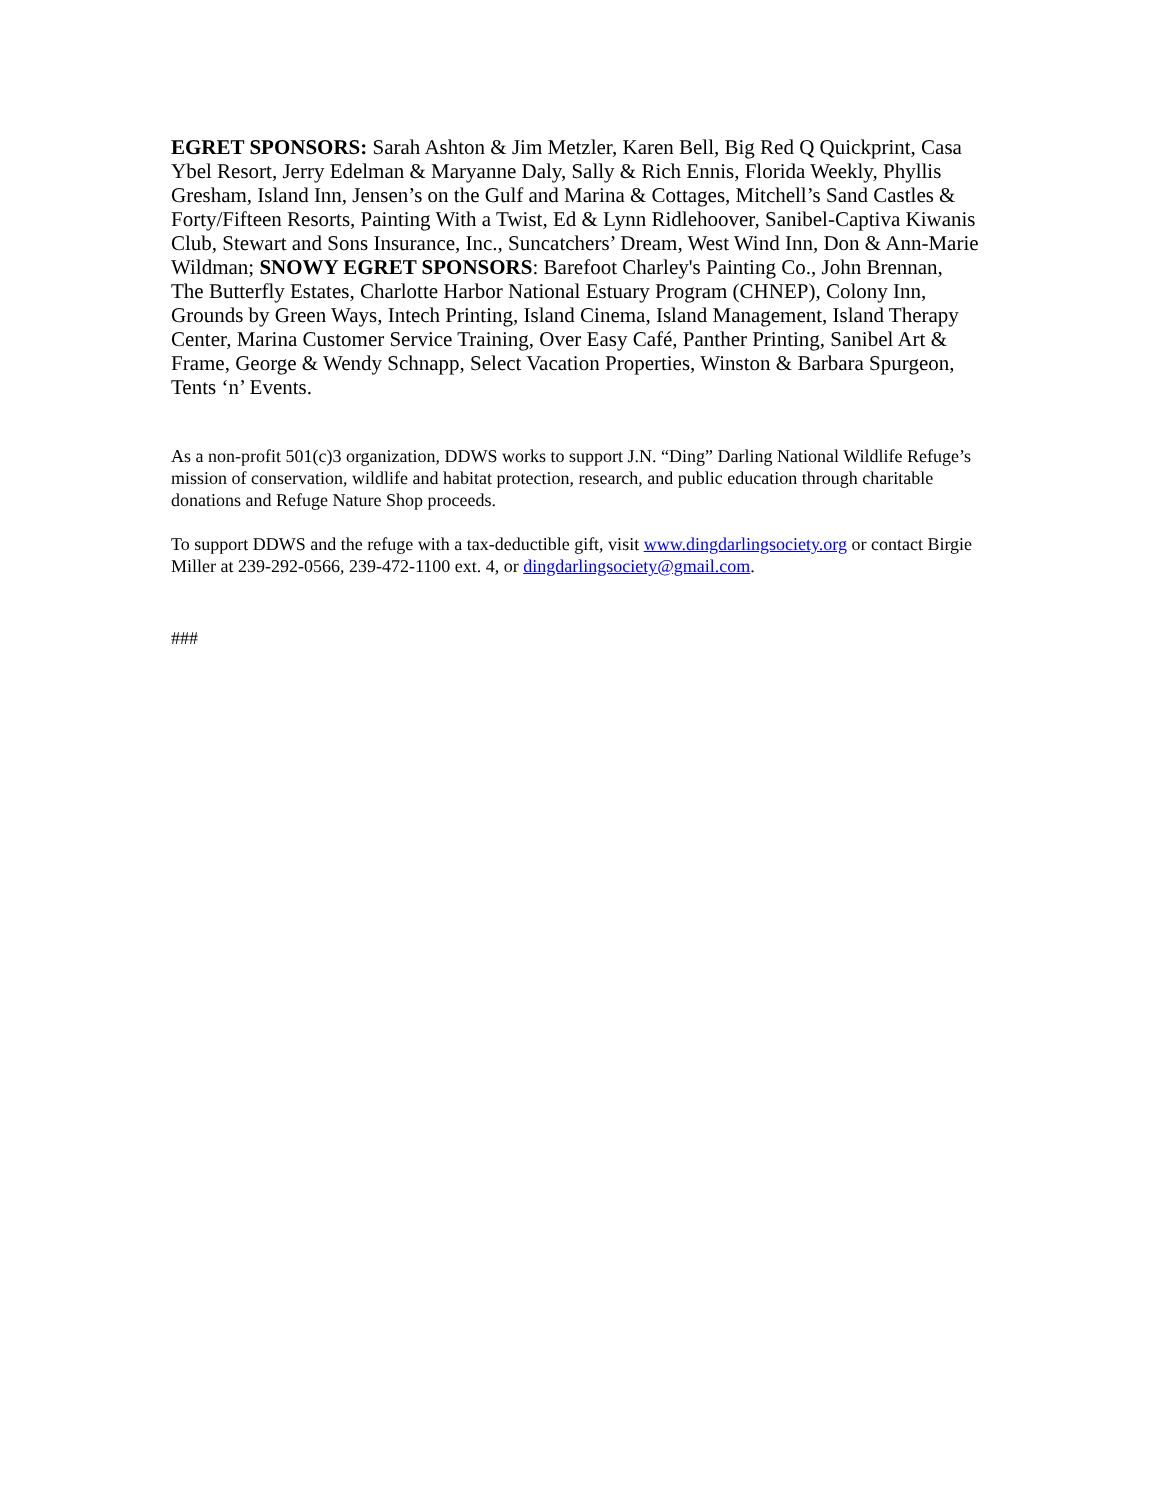EGRET SPONSORS: Sarah Ashton & Jim Metzler, Karen Bell, Big Red Q Quickprint, Casa Ybel Resort, Jerry Edelman & Maryanne Daly, Sally & Rich Ennis, Florida Weekly, Phyllis Gresham, Island Inn, Jensen’s on the Gulf and Marina & Cottages, Mitchell’s Sand Castles & Forty/Fifteen Resorts, Painting With a Twist, Ed & Lynn Ridlehoover, Sanibel-Captiva Kiwanis Club, Stewart and Sons Insurance, Inc., Suncatchers’ Dream, West Wind Inn, Don & Ann-Marie Wildman; SNOWY EGRET SPONSORS: Barefoot Charley's Painting Co., John Brennan, The Butterfly Estates, Charlotte Harbor National Estuary Program (CHNEP), Colony Inn, Grounds by Green Ways, Intech Printing, Island Cinema, Island Management, Island Therapy Center, Marina Customer Service Training, Over Easy Café, Panther Printing, Sanibel Art & Frame, George & Wendy Schnapp, Select Vacation Properties, Winston & Barbara Spurgeon, Tents ‘n’ Events.
As a non-profit 501(c)3 organization, DDWS works to support J.N. “Ding” Darling National Wildlife Refuge’s mission of conservation, wildlife and habitat protection, research, and public education through charitable donations and Refuge Nature Shop proceeds.
To support DDWS and the refuge with a tax-deductible gift, visit www.dingdarlingsociety.org or contact Birgie Miller at 239-292-0566, 239-472-1100 ext. 4, or dingdarlingsociety@gmail.com.
###